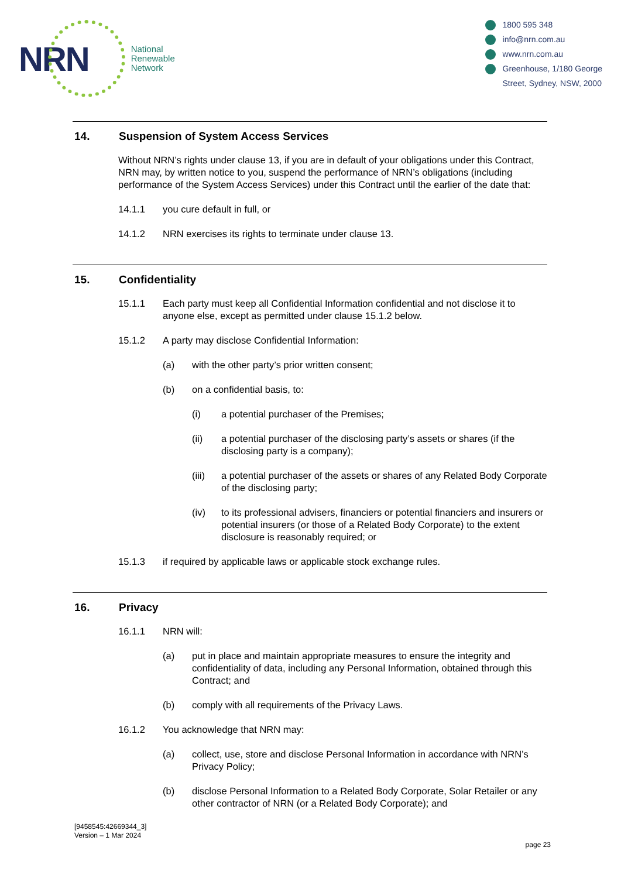NRN
National
Renewable
Network
1800 595 348
info@nrn.com.au
www.nrn.com.au
Greenhouse, 1/180 George
Street, Sydney, NSW, 2000
14. Suspension of System Access Services
Without NRN’s rights under clause 13, if you are in default of your obligations under this Contract, NRN may, by written notice to you, suspend the performance of NRN’s obligations (including performance of the System Access Services) under this Contract until the earlier of the date that:
14.1.1 you cure default in full, or
14.1.2 NRN exercises its rights to terminate under clause 13.
15. Confidentiality
15.1.1 Each party must keep all Confidential Information confidential and not disclose it to anyone else, except as permitted under clause 15.1.2 below.
15.1.2 A party may disclose Confidential Information:
(a) with the other party’s prior written consent;
(b) on a confidential basis, to:
(i) a potential purchaser of the Premises;
(ii) a potential purchaser of the disclosing party’s assets or shares (if the disclosing party is a company);
(iii) a potential purchaser of the assets or shares of any Related Body Corporate of the disclosing party;
(iv) to its professional advisers, financiers or potential financiers and insurers or potential insurers (or those of a Related Body Corporate) to the extent disclosure is reasonably required; or
15.1.3 if required by applicable laws or applicable stock exchange rules.
16. Privacy
16.1.1 NRN will:
(a) put in place and maintain appropriate measures to ensure the integrity and confidentiality of data, including any Personal Information, obtained through this Contract; and
(b) comply with all requirements of the Privacy Laws.
16.1.2 You acknowledge that NRN may:
(a) collect, use, store and disclose Personal Information in accordance with NRN’s Privacy Policy;
(b) disclose Personal Information to a Related Body Corporate, Solar Retailer or any other contractor of NRN (or a Related Body Corporate); and
[9458545:42669344_3]
Version – 1 Mar 2024
page 23